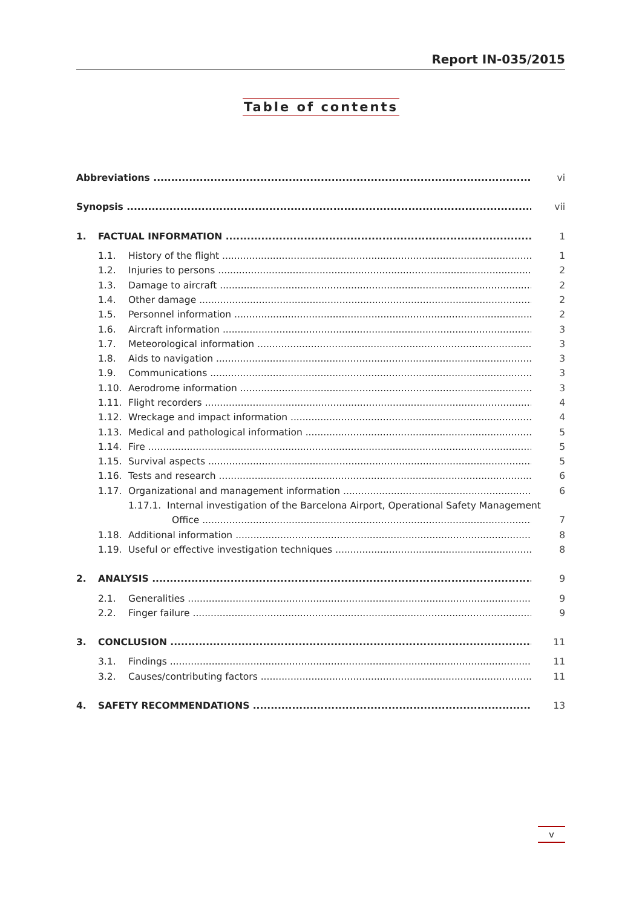Report IN-035/2015
Table of contents
Abbreviations vi
Synopsis vii
1. FACTUAL INFORMATION 1
1.1. History of the flight 1
1.2. Injuries to persons 2
1.3. Damage to aircraft 2
1.4. Other damage 2
1.5. Personnel information 2
1.6. Aircraft information 3
1.7. Meteorological information 3
1.8. Aids to navigation 3
1.9. Communications 3
1.10. Aerodrome information 3
1.11. Flight recorders 4
1.12. Wreckage and impact information 4
1.13. Medical and pathological information 5
1.14. Fire 5
1.15. Survival aspects 5
1.16. Tests and research 6
1.17. Organizational and management information 6
1.17.1. Internal investigation of the Barcelona Airport, Operational Safety Management
Office 7
1.18. Additional information 8
1.19. Useful or effective investigation techniques 8
2. ANALYSIS 9
2.1. Generalities 9
2.2. Finger failure 9
3. CONCLUSION 11
3.1. Findings 11
3.2. Causes/contributing factors 11
4. SAFETY RECOMMENDATIONS 13
v